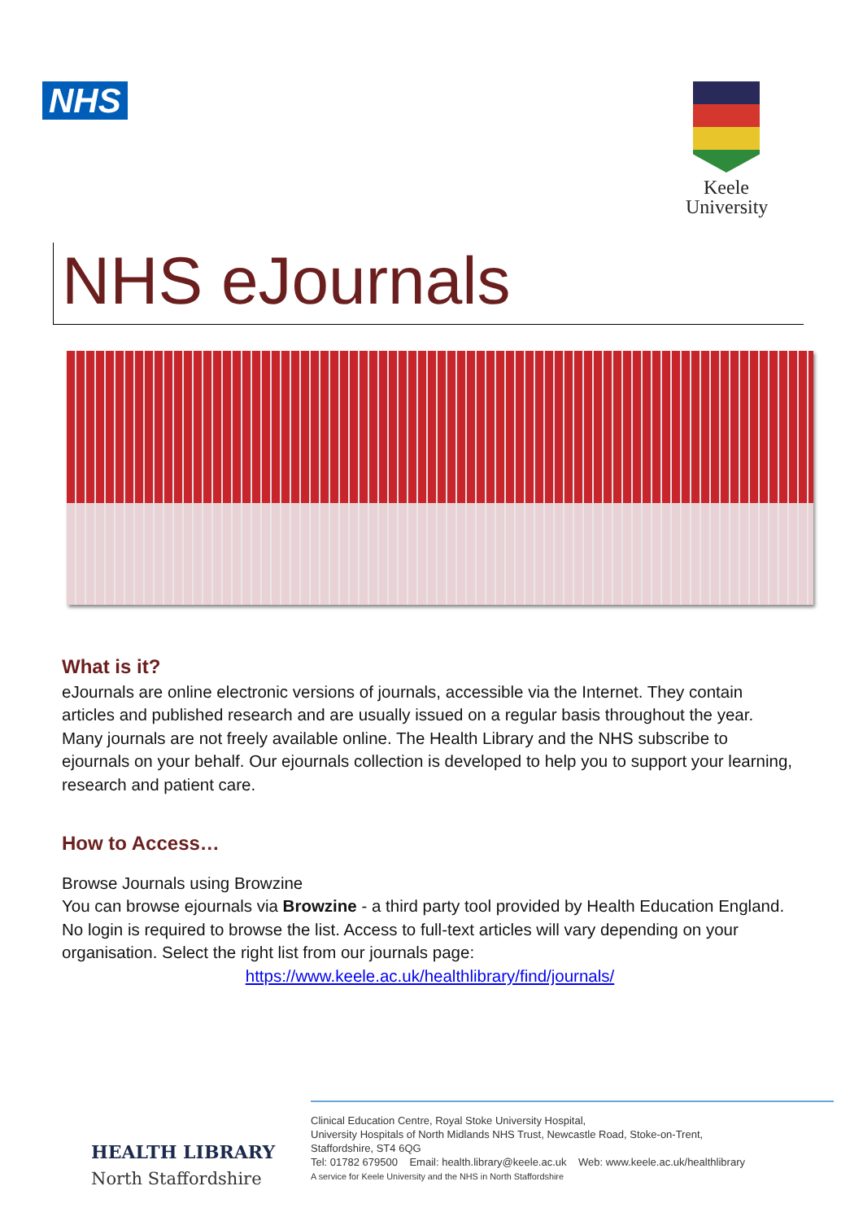NHS
Keele University
NHS eJournals
What is it?
eJournals are online electronic versions of journals, accessible via the Internet. They contain articles and published research and are usually issued on a regular basis throughout the year. Many journals are not freely available online. The Health Library and the NHS subscribe to ejournals on your behalf. Our ejournals collection is developed to help you to support your learning, research and patient care.
How to Access…
Browse Journals using Browzine
You can browse ejournals via Browzine - a third party tool provided by Health Education England. No login is required to browse the list. Access to full-text articles will vary depending on your organisation. Select the right list from our journals page:
https://www.keele.ac.uk/healthlibrary/find/journals/
HEALTH LIBRARY
North Staffordshire
Clinical Education Centre, Royal Stoke University Hospital,
University Hospitals of North Midlands NHS Trust, Newcastle Road, Stoke-on-Trent,
Staffordshire, ST4 6QG
Tel: 01782 679500 Email: health.library@keele.ac.uk Web: www.keele.ac.uk/healthlibrary
A service for Keele University and the NHS in North Staffordshire